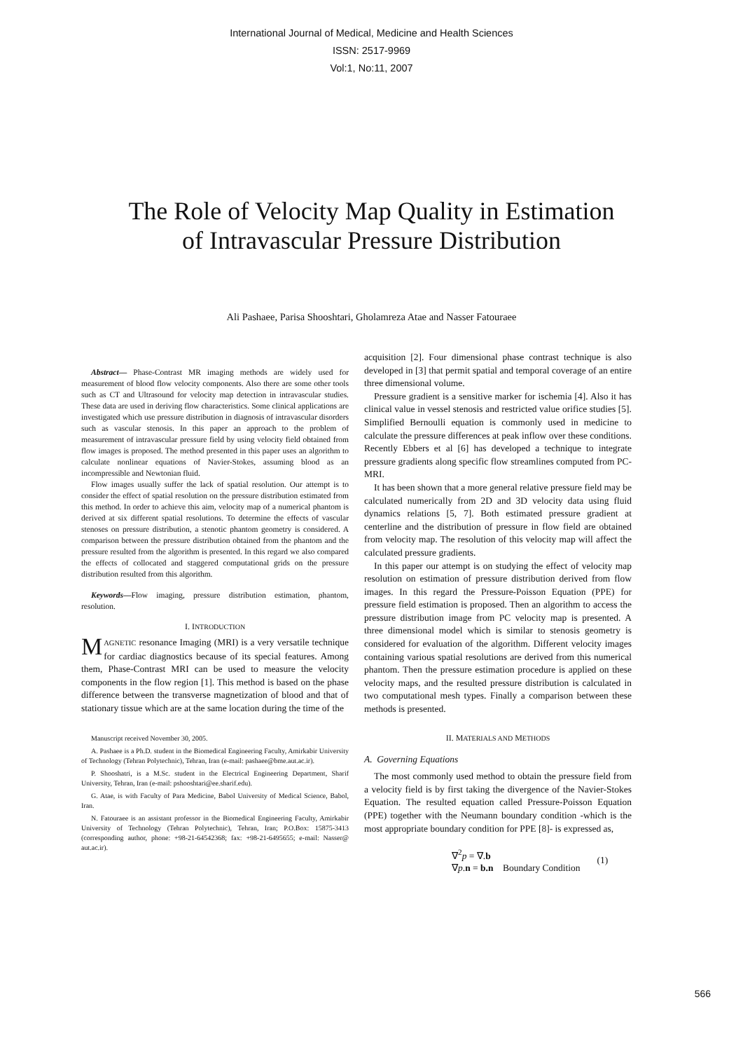International Journal of Medical, Medicine and Health Sciences
ISSN: 2517-9969
Vol:1, No:11, 2007
The Role of Velocity Map Quality in Estimation
of Intravascular Pressure Distribution
Ali Pashaee, Parisa Shooshtari, Gholamreza Atae and Nasser Fatouraee
Abstract— Phase-Contrast MR imaging methods are widely used for measurement of blood flow velocity components. Also there are some other tools such as CT and Ultrasound for velocity map detection in intravascular studies. These data are used in deriving flow characteristics. Some clinical applications are investigated which use pressure distribution in diagnosis of intravascular disorders such as vascular stenosis. In this paper an approach to the problem of measurement of intravascular pressure field by using velocity field obtained from flow images is proposed. The method presented in this paper uses an algorithm to calculate nonlinear equations of Navier-Stokes, assuming blood as an incompressible and Newtonian fluid.
Flow images usually suffer the lack of spatial resolution. Our attempt is to consider the effect of spatial resolution on the pressure distribution estimated from this method. In order to achieve this aim, velocity map of a numerical phantom is derived at six different spatial resolutions. To determine the effects of vascular stenoses on pressure distribution, a stenotic phantom geometry is considered. A comparison between the pressure distribution obtained from the phantom and the pressure resulted from the algorithm is presented. In this regard we also compared the effects of collocated and staggered computational grids on the pressure distribution resulted from this algorithm.
Keywords—Flow imaging, pressure distribution estimation, phantom, resolution.
I. INTRODUCTION
MAGNETIC resonance Imaging (MRI) is a very versatile technique for cardiac diagnostics because of its special features. Among them, Phase-Contrast MRI can be used to measure the velocity components in the flow region [1]. This method is based on the phase difference between the transverse magnetization of blood and that of stationary tissue which are at the same location during the time of the
Manuscript received November 30, 2005.
A. Pashaee is a Ph.D. student in the Biomedical Engineering Faculty, Amirkabir University of Technology (Tehran Polytechnic), Tehran, Iran (e-mail: pashaee@bme.aut.ac.ir).
P. Shooshatri, is a M.Sc. student in the Electrical Engineering Department, Sharif University, Tehran, Iran (e-mail: pshooshtari@ee.sharif.edu).
G. Atae, is with Faculty of Para Medicine, Babol University of Medical Science, Babol, Iran.
N. Fatouraee is an assistant professor in the Biomedical Engineering Faculty, Amirkabir University of Technology (Tehran Polytechnic), Tehran, Iran; P.O.Box: 15875-3413 (corresponding author, phone: +98-21-64542368; fax: +98-21-6495655; e-mail: Nasser@ aut.ac.ir).
acquisition [2]. Four dimensional phase contrast technique is also developed in [3] that permit spatial and temporal coverage of an entire three dimensional volume.
Pressure gradient is a sensitive marker for ischemia [4]. Also it has clinical value in vessel stenosis and restricted value orifice studies [5]. Simplified Bernoulli equation is commonly used in medicine to calculate the pressure differences at peak inflow over these conditions. Recently Ebbers et al [6] has developed a technique to integrate pressure gradients along specific flow streamlines computed from PC-MRI.
It has been shown that a more general relative pressure field may be calculated numerically from 2D and 3D velocity data using fluid dynamics relations [5, 7]. Both estimated pressure gradient at centerline and the distribution of pressure in flow field are obtained from velocity map. The resolution of this velocity map will affect the calculated pressure gradients.
In this paper our attempt is on studying the effect of velocity map resolution on estimation of pressure distribution derived from flow images. In this regard the Pressure-Poisson Equation (PPE) for pressure field estimation is proposed. Then an algorithm to access the pressure distribution image from PC velocity map is presented. A three dimensional model which is similar to stenosis geometry is considered for evaluation of the algorithm. Different velocity images containing various spatial resolutions are derived from this numerical phantom. Then the pressure estimation procedure is applied on these velocity maps, and the resulted pressure distribution is calculated in two computational mesh types. Finally a comparison between these methods is presented.
II. MATERIALS AND METHODS
A. Governing Equations
The most commonly used method to obtain the pressure field from a velocity field is by first taking the divergence of the Navier-Stokes Equation. The resulted equation called Pressure-Poisson Equation (PPE) together with the Neumann boundary condition -which is the most appropriate boundary condition for PPE [8]- is expressed as,
∇<sup>2</sup>p = ∇.b
∇p.n = b.n Boundary Condition
(1)
566